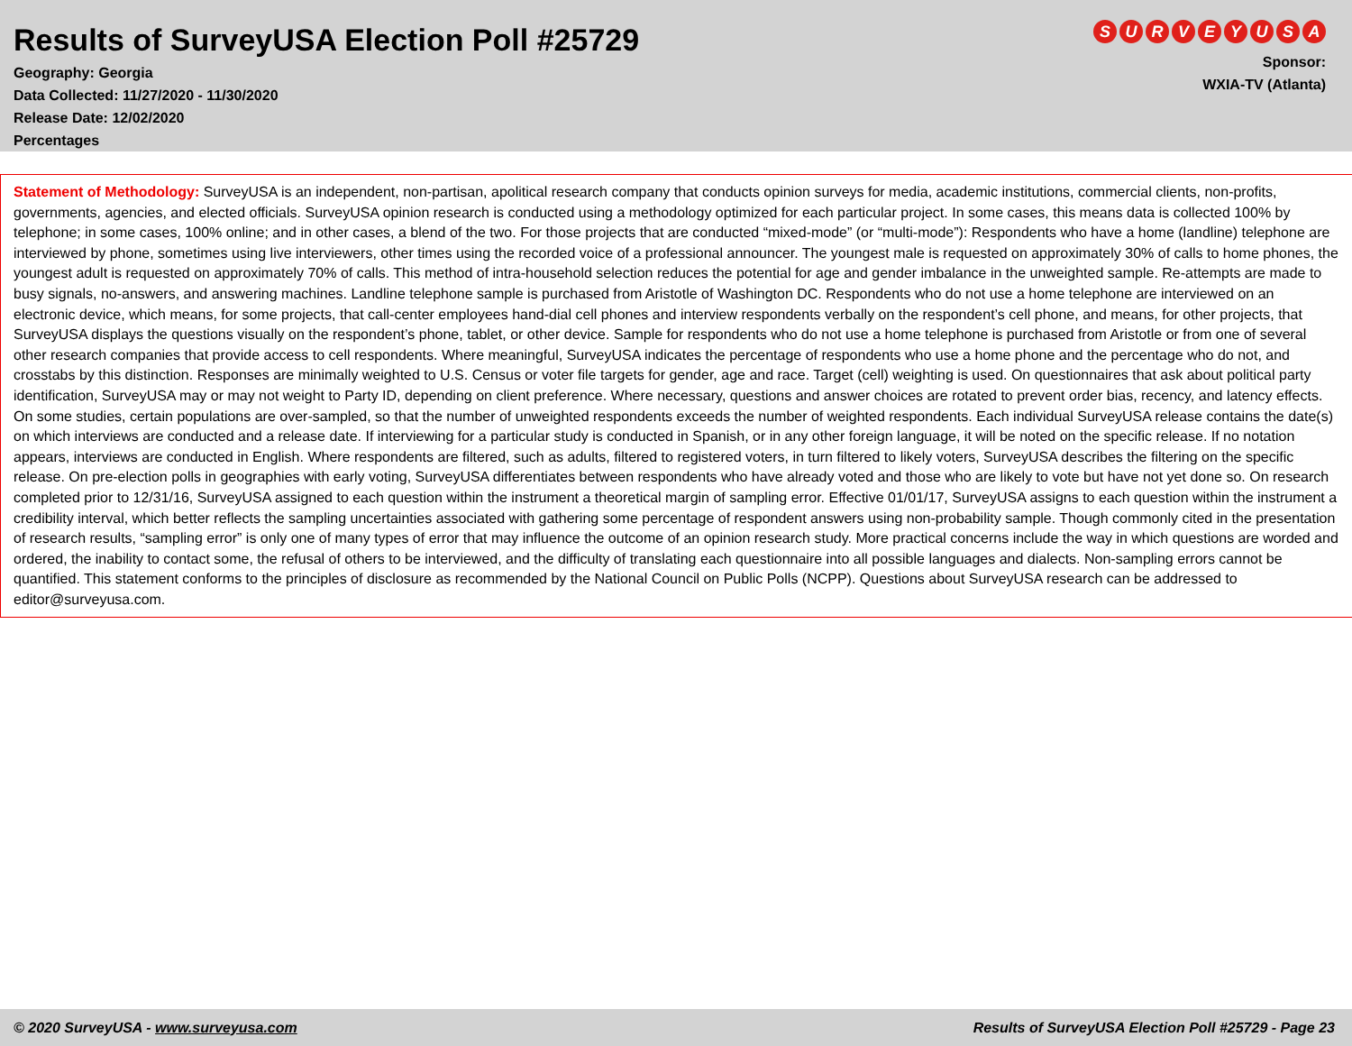Results of SurveyUSA Election Poll #25729
Geography: Georgia
Data Collected: 11/27/2020 - 11/30/2020
Release Date: 12/02/2020
Percentages
SURVEYUSA
Sponsor:
WXIA-TV (Atlanta)
Statement of Methodology: SurveyUSA is an independent, non-partisan, apolitical research company that conducts opinion surveys for media, academic institutions, commercial clients, non-profits, governments, agencies, and elected officials. SurveyUSA opinion research is conducted using a methodology optimized for each particular project. In some cases, this means data is collected 100% by telephone; in some cases, 100% online; and in other cases, a blend of the two. For those projects that are conducted “mixed-mode” (or “multi-mode”): Respondents who have a home (landline) telephone are interviewed by phone, sometimes using live interviewers, other times using the recorded voice of a professional announcer. The youngest male is requested on approximately 30% of calls to home phones, the youngest adult is requested on approximately 70% of calls. This method of intra-household selection reduces the potential for age and gender imbalance in the unweighted sample. Re-attempts are made to busy signals, no-answers, and answering machines. Landline telephone sample is purchased from Aristotle of Washington DC. Respondents who do not use a home telephone are interviewed on an electronic device, which means, for some projects, that call-center employees hand-dial cell phones and interview respondents verbally on the respondent’s cell phone, and means, for other projects, that SurveyUSA displays the questions visually on the respondent’s phone, tablet, or other device. Sample for respondents who do not use a home telephone is purchased from Aristotle or from one of several other research companies that provide access to cell respondents. Where meaningful, SurveyUSA indicates the percentage of respondents who use a home phone and the percentage who do not, and crosstabs by this distinction. Responses are minimally weighted to U.S. Census or voter file targets for gender, age and race. Target (cell) weighting is used. On questionnaires that ask about political party identification, SurveyUSA may or may not weight to Party ID, depending on client preference. Where necessary, questions and answer choices are rotated to prevent order bias, recency, and latency effects. On some studies, certain populations are over-sampled, so that the number of unweighted respondents exceeds the number of weighted respondents. Each individual SurveyUSA release contains the date(s) on which interviews are conducted and a release date. If interviewing for a particular study is conducted in Spanish, or in any other foreign language, it will be noted on the specific release. If no notation appears, interviews are conducted in English. Where respondents are filtered, such as adults, filtered to registered voters, in turn filtered to likely voters, SurveyUSA describes the filtering on the specific release. On pre-election polls in geographies with early voting, SurveyUSA differentiates between respondents who have already voted and those who are likely to vote but have not yet done so. On research completed prior to 12/31/16, SurveyUSA assigned to each question within the instrument a theoretical margin of sampling error. Effective 01/01/17, SurveyUSA assigns to each question within the instrument a credibility interval, which better reflects the sampling uncertainties associated with gathering some percentage of respondent answers using non-probability sample. Though commonly cited in the presentation of research results, “sampling error” is only one of many types of error that may influence the outcome of an opinion research study. More practical concerns include the way in which questions are worded and ordered, the inability to contact some, the refusal of others to be interviewed, and the difficulty of translating each questionnaire into all possible languages and dialects. Non-sampling errors cannot be quantified. This statement conforms to the principles of disclosure as recommended by the National Council on Public Polls (NCPP). Questions about SurveyUSA research can be addressed to editor@surveyusa.com.
© 2020 SurveyUSA - www.surveyusa.com Results of SurveyUSA Election Poll #25729 - Page 23